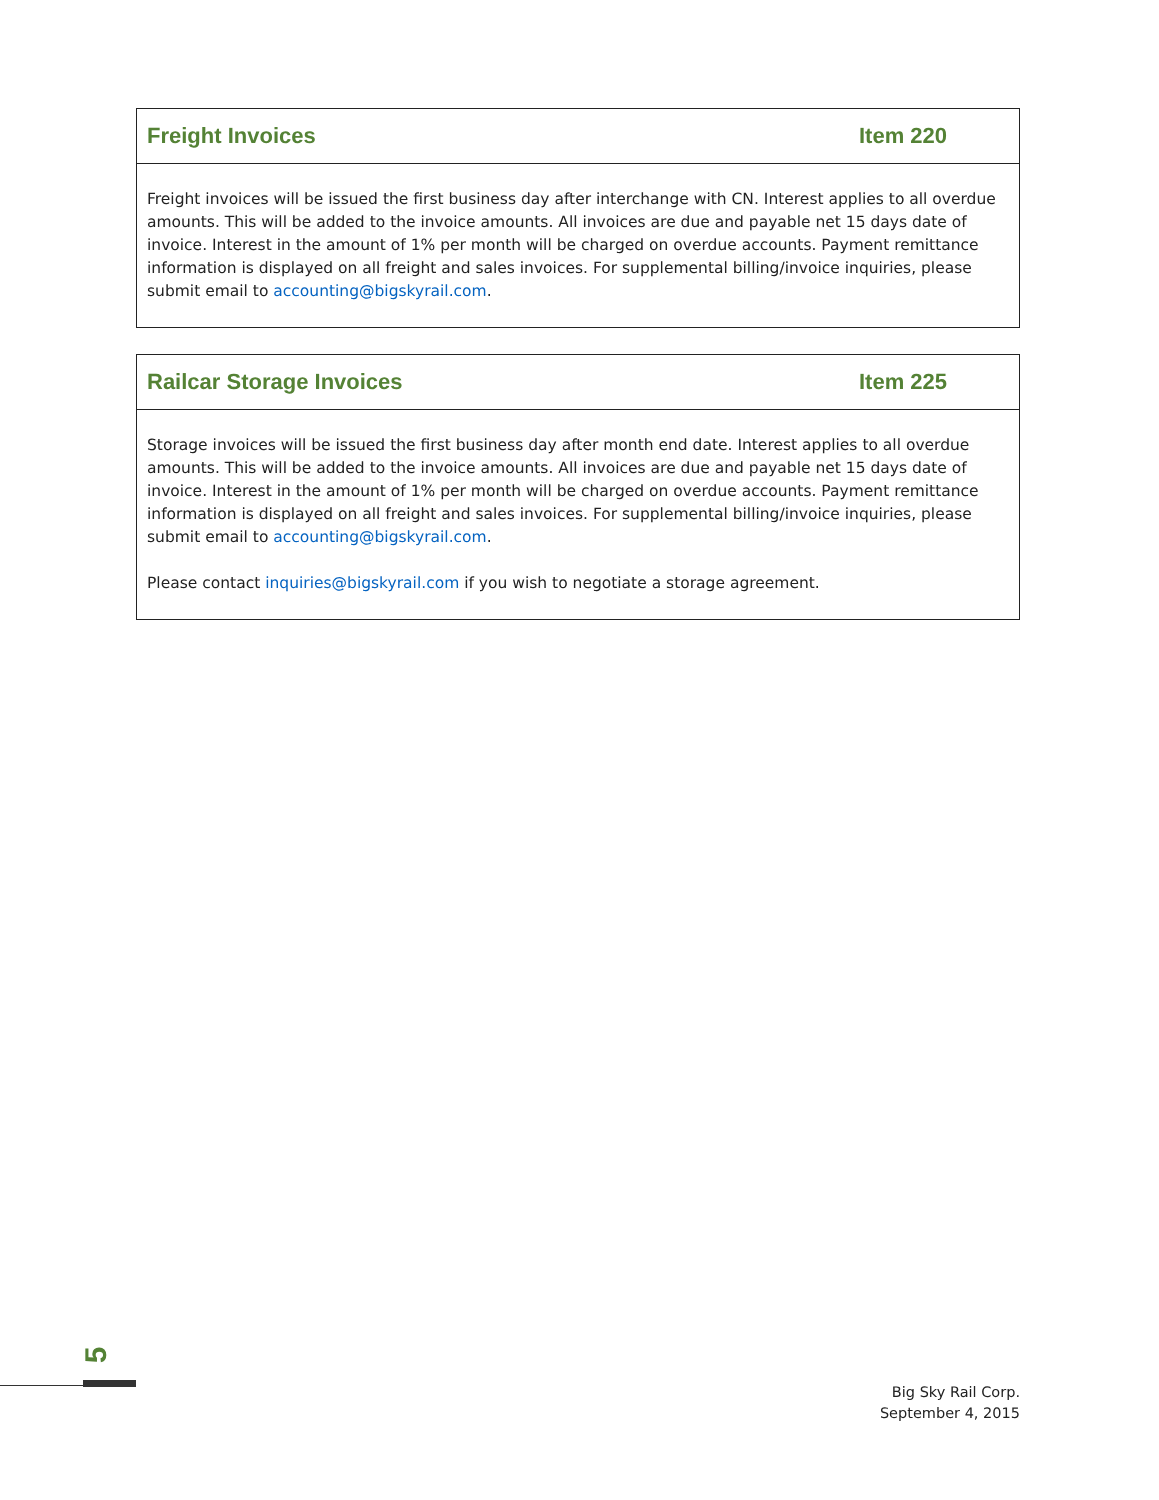| Freight Invoices | Item 220 |
| --- | --- |
| Freight invoices will be issued the first business day after interchange with CN. Interest applies to all overdue amounts. This will be added to the invoice amounts. All invoices are due and payable net 15 days date of invoice. Interest in the amount of 1% per month will be charged on overdue accounts. Payment remittance information is displayed on all freight and sales invoices. For supplemental billing/invoice inquiries, please submit email to accounting@bigskyrail.com . | |
| Railcar Storage Invoices | Item 225 |
| --- | --- |
| Storage invoices will be issued the first business day after month end date. Interest applies to all overdue amounts. This will be added to the invoice amounts. All invoices are due and payable net 15 days date of invoice. Interest in the amount of 1% per month will be charged on overdue accounts. Payment remittance information is displayed on all freight and sales invoices. For supplemental billing/invoice inquiries, please submit email to accounting@bigskyrail.com . Please contact inquiries@bigskyrail.com if you wish to negotiate a storage agreement. | |
5
Big Sky Rail Corp.
September 4, 2015